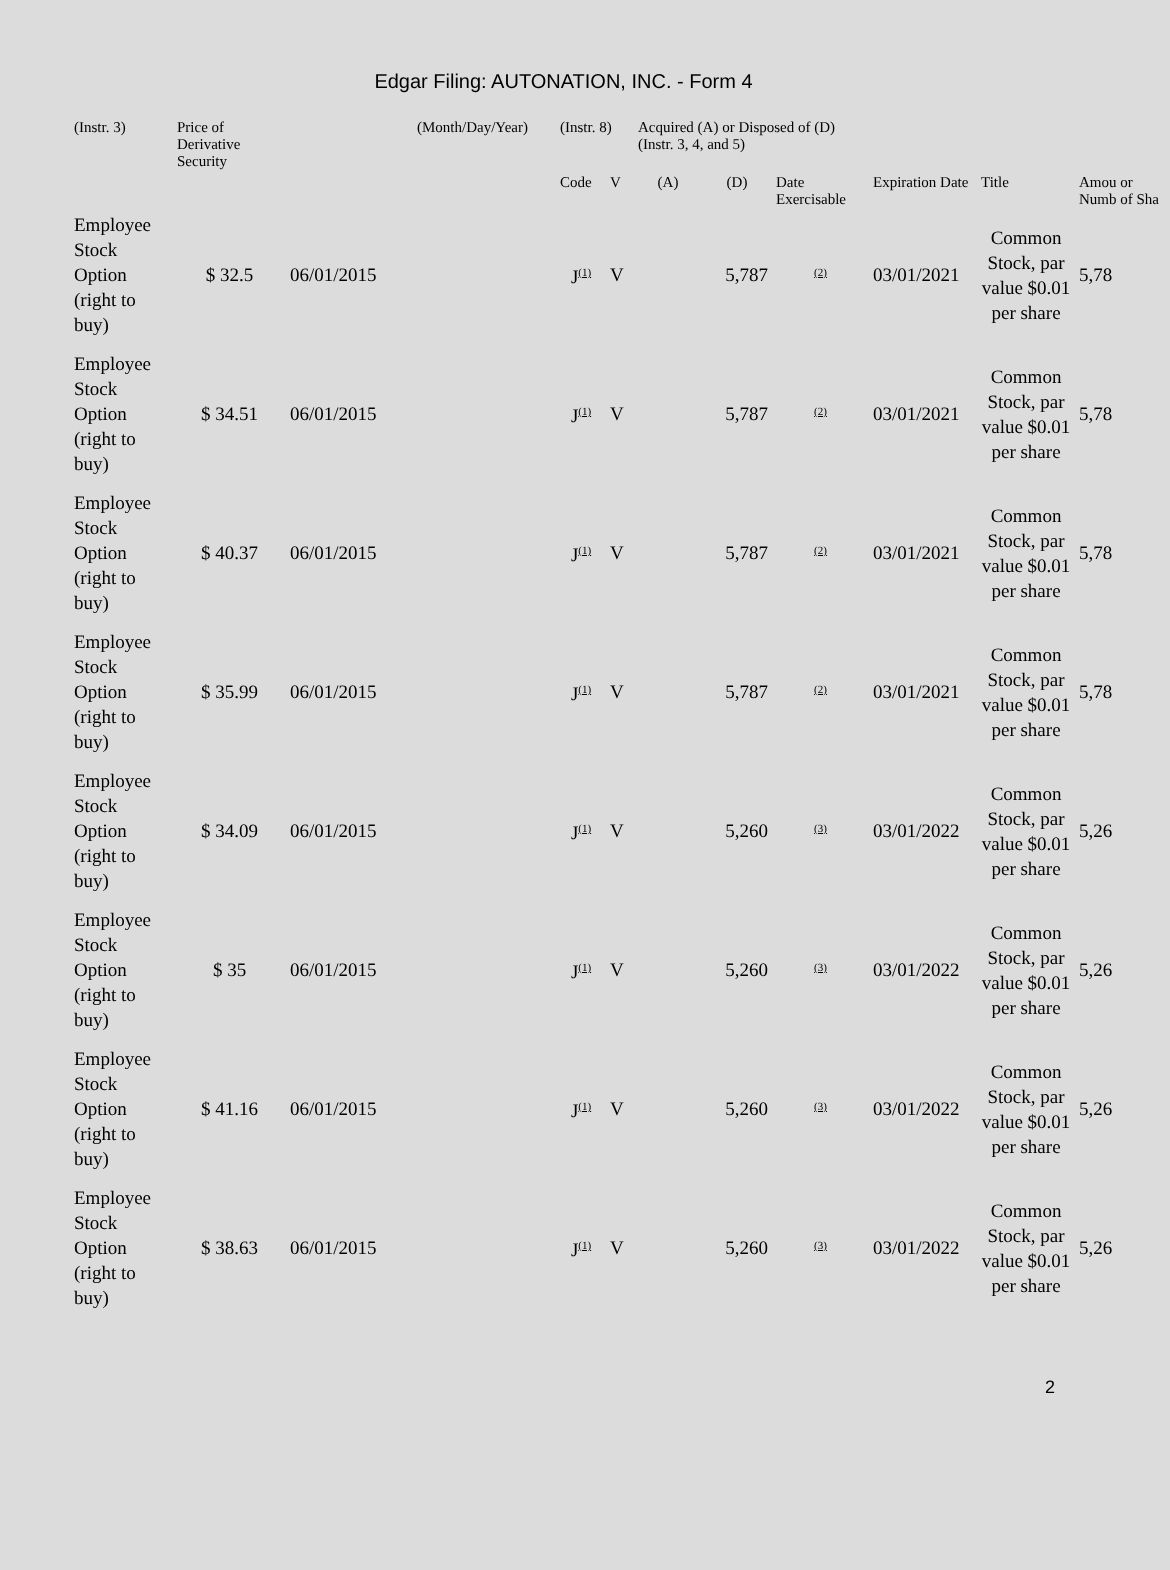Edgar Filing: AUTONATION, INC. - Form 4
| (Instr. 3) | Price of Derivative Security | | (Month/Day/Year) | (Instr. 8) | | Acquired (A) or Disposed of (D) (Instr. 3, 4, and 5) | | | | | |
| --- | --- | --- | --- | --- | --- | --- | --- | --- | --- | --- | --- |
| | | | | Code | V | (A) | (D) | Date Exercisable | Expiration Date | Title | Amou or Numb of Sha |
| Employee Stock Option (right to buy) | $ 32.5 | 06/01/2015 | | J<sup>(1)</sup> | V | | 5,787 | <sup>(2)</sup> | 03/01/2021 | Common Stock, par value $0.01 per share | 5,78 |
| Employee Stock Option (right to buy) | $ 34.51 | 06/01/2015 | | J<sup>(1)</sup> | V | | 5,787 | <sup>(2)</sup> | 03/01/2021 | Common Stock, par value $0.01 per share | 5,78 |
| Employee Stock Option (right to buy) | $ 40.37 | 06/01/2015 | | J<sup>(1)</sup> | V | | 5,787 | <sup>(2)</sup> | 03/01/2021 | Common Stock, par value $0.01 per share | 5,78 |
| Employee Stock Option (right to buy) | $ 35.99 | 06/01/2015 | | J<sup>(1)</sup> | V | | 5,787 | <sup>(2)</sup> | 03/01/2021 | Common Stock, par value $0.01 per share | 5,78 |
| Employee Stock Option (right to buy) | $ 34.09 | 06/01/2015 | | J<sup>(1)</sup> | V | | 5,260 | <sup>(3)</sup> | 03/01/2022 | Common Stock, par value $0.01 per share | 5,26 |
| Employee Stock Option (right to buy) | $ 35 | 06/01/2015 | | J<sup>(1)</sup> | V | | 5,260 | <sup>(3)</sup> | 03/01/2022 | Common Stock, par value $0.01 per share | 5,26 |
| Employee Stock Option (right to buy) | $ 41.16 | 06/01/2015 | | J<sup>(1)</sup> | V | | 5,260 | <sup>(3)</sup> | 03/01/2022 | Common Stock, par value $0.01 per share | 5,26 |
| Employee Stock Option (right to buy) | $ 38.63 | 06/01/2015 | | J<sup>(1)</sup> | V | | 5,260 | <sup>(3)</sup> | 03/01/2022 | Common Stock, par value $0.01 per share | 5,26 |
2